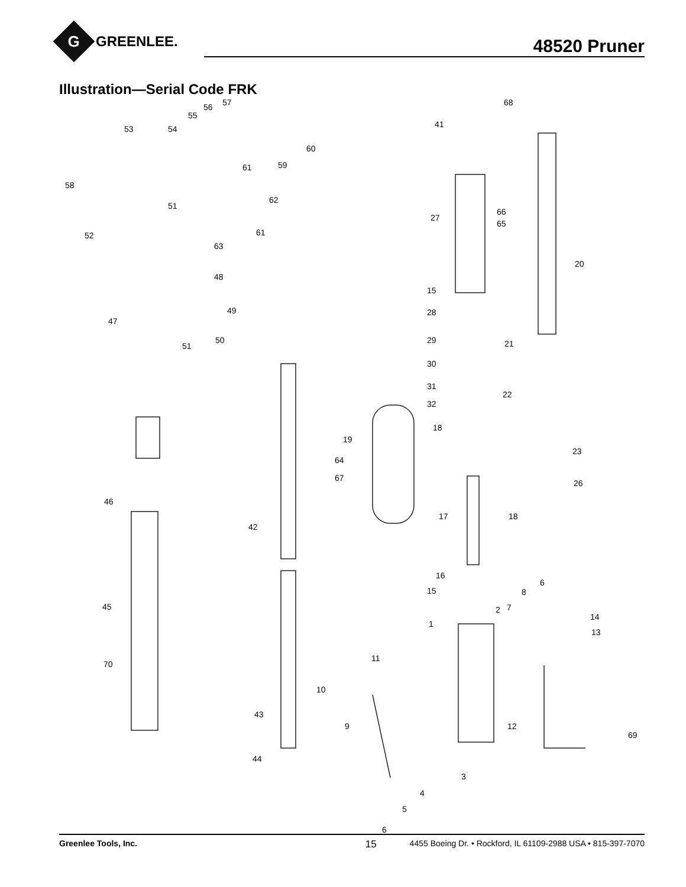G
GREENLEE.
48520 Pruner
Illustration—Serial Code FRK
58
53 54
55
56 57
60
59 61
62
51
61 52
63
48
49
47
50
51
46
42
45
70
43
44
19
64
67
68
41
66
65
27
20
15
28
29 21
30
31
22
32
18
23
26
17 18
16
15
6
8
7 2
14
1
13
11
10
9 12
69
3
4
5
6
Greenlee Tools, Inc. 15 4455 Boeing Dr. • Rockford, IL 61109-2988 USA • 815-397-7070